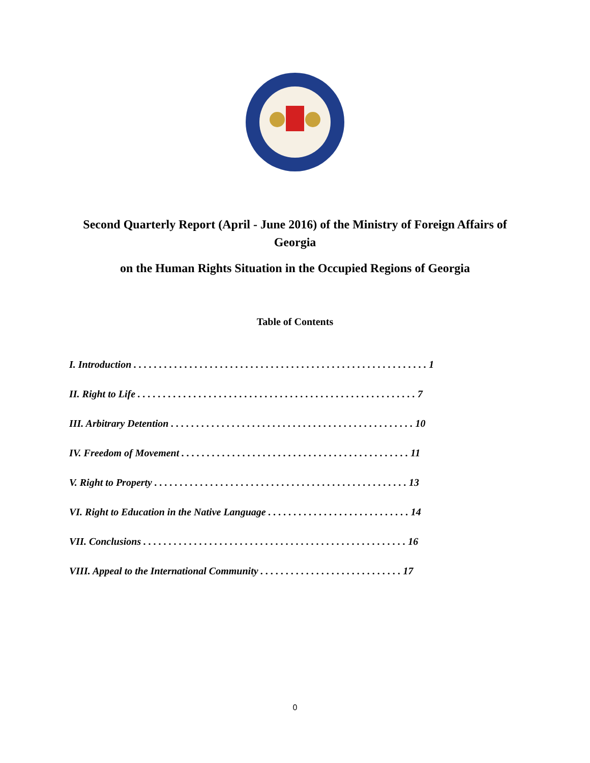Second Quarterly Report (April - June 2016) of the Ministry of Foreign Affairs of Georgia
on the Human Rights Situation in the Occupied Regions of Georgia
Table of Contents
I. Introduction . . . . . . . . . . . . . . . . . . . . . . . . . . . . . . . . . . . . . . . . . . . . . . . . . . . . . . . . . . 1
II. Right to Life . . . . . . . . . . . . . . . . . . . . . . . . . . . . . . . . . . . . . . . . . . . . . . . . . . . . . . . 7
III. Arbitrary Detention . . . . . . . . . . . . . . . . . . . . . . . . . . . . . . . . . . . . . . . . . . . . . . . . 10
IV. Freedom of Movement . . . . . . . . . . . . . . . . . . . . . . . . . . . . . . . . . . . . . . . . . . . . . 11
V. Right to Property . . . . . . . . . . . . . . . . . . . . . . . . . . . . . . . . . . . . . . . . . . . . . . . . . . 13
VI. Right to Education in the Native Language . . . . . . . . . . . . . . . . . . . . . . . . . . . . 14
VII. Conclusions . . . . . . . . . . . . . . . . . . . . . . . . . . . . . . . . . . . . . . . . . . . . . . . . . . . . 16
VIII. Appeal to the International Community . . . . . . . . . . . . . . . . . . . . . . . . . . . . 17
0